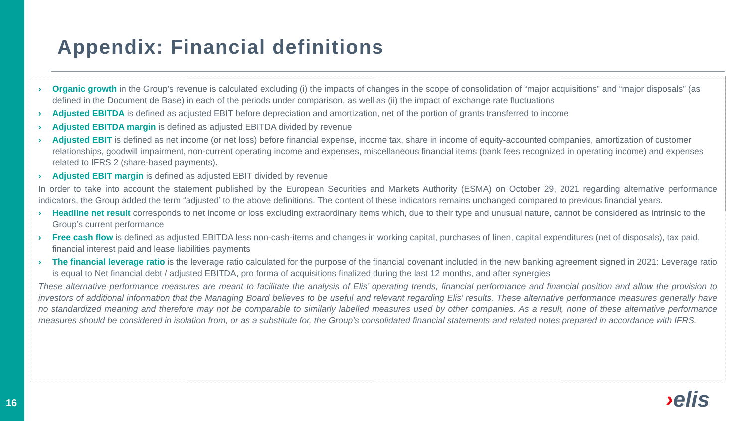16
Appendix: Financial definitions
› Organic growth in the Group’s revenue is calculated excluding (i) the impacts of changes in the scope of consolidation of “major acquisitions” and “major disposals” (as defined in the Document de Base) in each of the periods under comparison, as well as (ii) the impact of exchange rate fluctuations
› Adjusted EBITDA is defined as adjusted EBIT before depreciation and amortization, net of the portion of grants transferred to income
› Adjusted EBITDA margin is defined as adjusted EBITDA divided by revenue
› Adjusted EBIT is defined as net income (or net loss) before financial expense, income tax, share in income of equity-accounted companies, amortization of customer relationships, goodwill impairment, non-current operating income and expenses, miscellaneous financial items (bank fees recognized in operating income) and expenses related to IFRS 2 (share-based payments).
› Adjusted EBIT margin is defined as adjusted EBIT divided by revenue
In order to take into account the statement published by the European Securities and Markets Authority (ESMA) on October 29, 2021 regarding alternative performance indicators, the Group added the term “adjusted’ to the above definitions. The content of these indicators remains unchanged compared to previous financial years.
› Headline net result corresponds to net income or loss excluding extraordinary items which, due to their type and unusual nature, cannot be considered as intrinsic to the Group’s current performance
› Free cash flow is defined as adjusted EBITDA less non-cash-items and changes in working capital, purchases of linen, capital expenditures (net of disposals), tax paid, financial interest paid and lease liabilities payments
› The financial leverage ratio is the leverage ratio calculated for the purpose of the financial covenant included in the new banking agreement signed in 2021: Leverage ratio is equal to Net financial debt / adjusted EBITDA, pro forma of acquisitions finalized during the last 12 months, and after synergies
These alternative performance measures are meant to facilitate the analysis of Elis’ operating trends, financial performance and financial position and allow the provision to investors of additional information that the Managing Board believes to be useful and relevant regarding Elis’ results. These alternative performance measures generally have no standardized meaning and therefore may not be comparable to similarly labelled measures used by other companies. As a result, none of these alternative performance measures should be considered in isolation from, or as a substitute for, the Group’s consolidated financial statements and related notes prepared in accordance with IFRS.
›elis